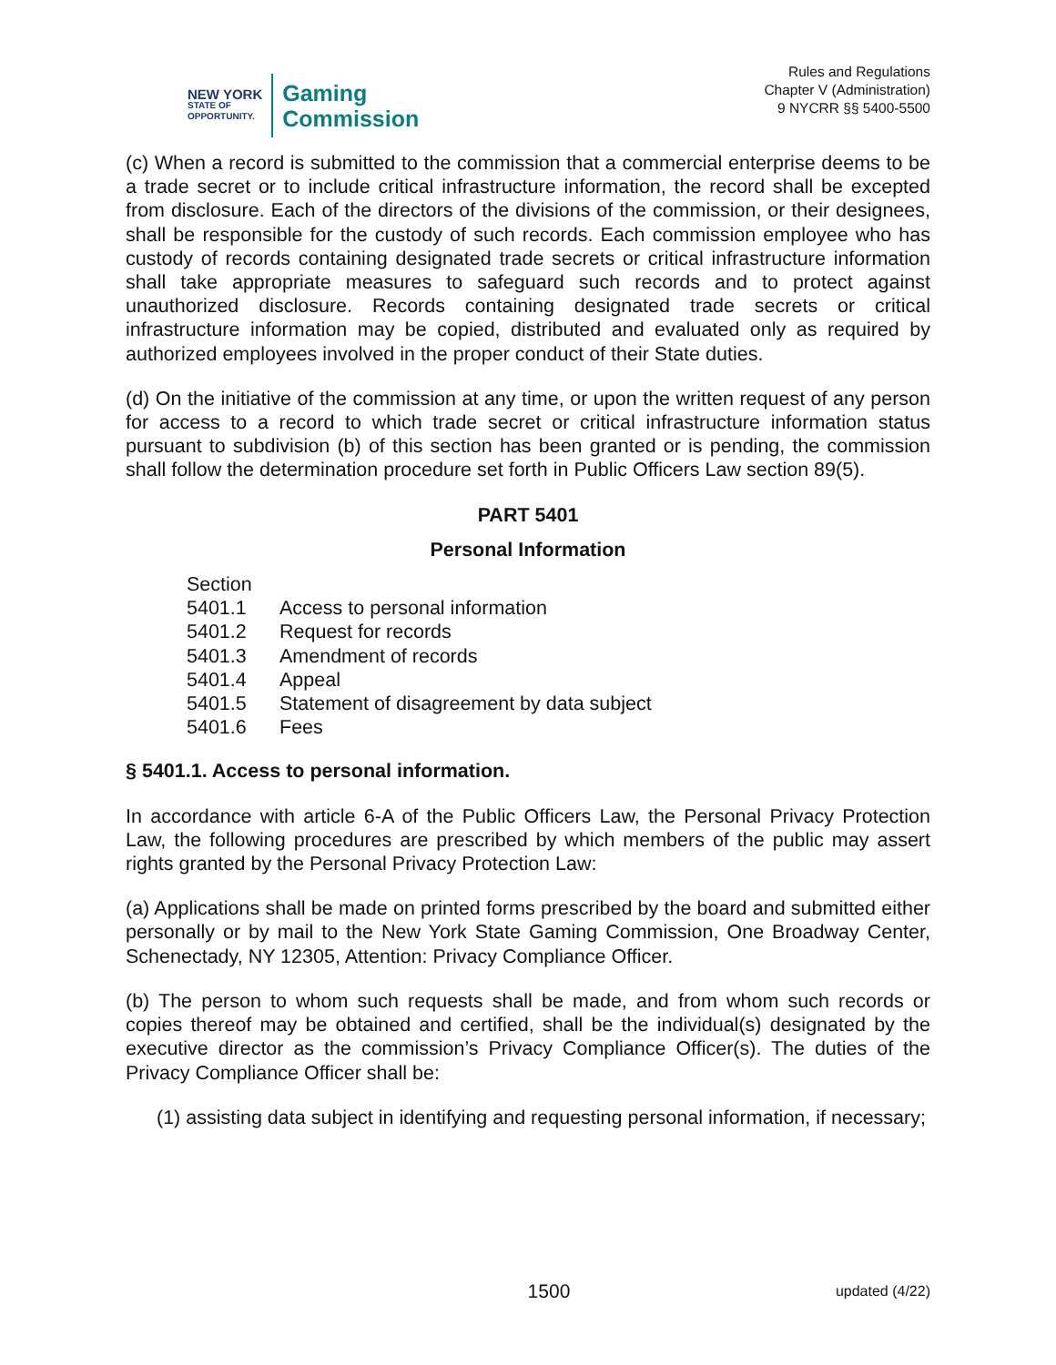NEW YORK
STATE OF
OPPORTUNITY.
Gaming
Commission
Rules and Regulations
Chapter V (Administration)
9 NYCRR §§ 5400-5500
(c) When a record is submitted to the commission that a commercial enterprise deems to be a trade secret or to include critical infrastructure information, the record shall be excepted from disclosure. Each of the directors of the divisions of the commission, or their designees, shall be responsible for the custody of such records. Each commission employee who has custody of records containing designated trade secrets or critical infrastructure information shall take appropriate measures to safeguard such records and to protect against unauthorized disclosure. Records containing designated trade secrets or critical infrastructure information may be copied, distributed and evaluated only as required by authorized employees involved in the proper conduct of their State duties.
(d) On the initiative of the commission at any time, or upon the written request of any person for access to a record to which trade secret or critical infrastructure information status pursuant to subdivision (b) of this section has been granted or is pending, the commission shall follow the determination procedure set forth in Public Officers Law section 89(5).
PART 5401
Personal Information
Section
5401.1 Access to personal information
5401.2 Request for records
5401.3 Amendment of records
5401.4 Appeal
5401.5 Statement of disagreement by data subject
5401.6 Fees
§ 5401.1. Access to personal information.
In accordance with article 6-A of the Public Officers Law, the Personal Privacy Protection Law, the following procedures are prescribed by which members of the public may assert rights granted by the Personal Privacy Protection Law:
(a) Applications shall be made on printed forms prescribed by the board and submitted either personally or by mail to the New York State Gaming Commission, One Broadway Center, Schenectady, NY 12305, Attention: Privacy Compliance Officer.
(b) The person to whom such requests shall be made, and from whom such records or copies thereof may be obtained and certified, shall be the individual(s) designated by the executive director as the commission’s Privacy Compliance Officer(s). The duties of the Privacy Compliance Officer shall be:
(1) assisting data subject in identifying and requesting personal information, if necessary;
1500 updated (4/22)